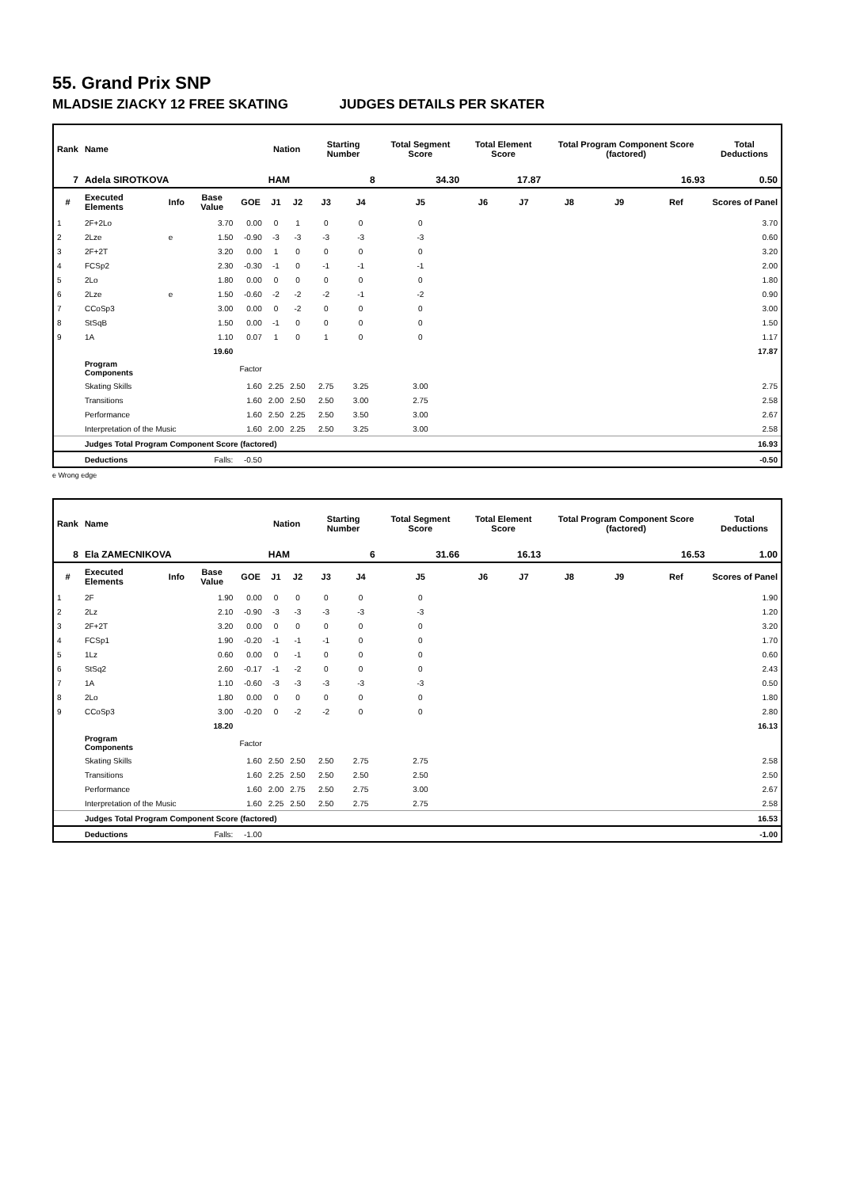55. Grand Prix SNP
MLADSIE ZIACKY 12 FREE SKATING JUDGES DETAILS PER SKATER
| Rank | Name | | | | Nation | | Starting Number | | Total Segment Score | Total Element Score | | Total Program Component Score (factored) | | | Total Deductions |
| --- | --- | --- | --- | --- | --- | --- | --- | --- | --- | --- | --- | --- | --- | --- | --- |
| 7 | Adela SIROTKOVA | | | | HAM | | 8 | | 34.30 | 17.87 | | 16.93 | | | 0.50 |
| # | Executed Elements | Info | Base Value | GOE | J1 | J2 | J3 | J4 | J5 | J6 | J7 | J8 | J9 | Ref | Scores of Panel |
| 1 | 2F+2Lo | | 3.70 | 0.00 | 0 | 1 | 0 | 0 | 0 | | | | | | 3.70 |
| 2 | 2Lze | e | 1.50 | -0.90 | -3 | -3 | -3 | -3 | -3 | | | | | | 0.60 |
| 3 | 2F+2T | | 3.20 | 0.00 | 1 | 0 | 0 | 0 | 0 | | | | | | 3.20 |
| 4 | FCSp2 | | 2.30 | -0.30 | -1 | 0 | -1 | -1 | -1 | | | | | | 2.00 |
| 5 | 2Lo | | 1.80 | 0.00 | 0 | 0 | 0 | 0 | 0 | | | | | | 1.80 |
| 6 | 2Lze | e | 1.50 | -0.60 | -2 | -2 | -2 | -1 | -2 | | | | | | 0.90 |
| 7 | CCoSp3 | | 3.00 | 0.00 | 0 | -2 | 0 | 0 | 0 | | | | | | 3.00 |
| 8 | StSqB | | 1.50 | 0.00 | -1 | 0 | 0 | 0 | 0 | | | | | | 1.50 |
| 9 | 1A | | 1.10 | 0.07 | 1 | 0 | 1 | 0 | 0 | | | | | | 1.17 |
| | | | 19.60 | | | | | | | | | | | | 17.87 |
| | Program Components | | | Factor | | | | | | | | | | | |
| | Skating Skills | | | 1.60 | 2.25 | 2.50 | 2.75 | 3.25 | 3.00 | | | | | | 2.75 |
| | Transitions | | | 1.60 | 2.00 | 2.50 | 2.50 | 3.00 | 2.75 | | | | | | 2.58 |
| | Performance | | | 1.60 | 2.50 | 2.25 | 2.50 | 3.50 | 3.00 | | | | | | 2.67 |
| | Interpretation of the Music | | | 1.60 | 2.00 | 2.25 | 2.50 | 3.25 | 3.00 | | | | | | 2.58 |
| | Judges Total Program Component Score (factored) | | | | | | | | | | | | | | 16.93 |
| | Deductions | | Falls: | -0.50 | | | | | | | | | | | -0.50 |
e Wrong edge
| Rank | Name | | | | Nation | | Starting Number | | Total Segment Score | Total Element Score | | Total Program Component Score (factored) | | | Total Deductions |
| --- | --- | --- | --- | --- | --- | --- | --- | --- | --- | --- | --- | --- | --- | --- | --- |
| 8 | Ela ZAMECNIKOVA | | | | HAM | | 6 | | 31.66 | 16.13 | | 16.53 | | | 1.00 |
| # | Executed Elements | Info | Base Value | GOE | J1 | J2 | J3 | J4 | J5 | J6 | J7 | J8 | J9 | Ref | Scores of Panel |
| 1 | 2F | | 1.90 | 0.00 | 0 | 0 | 0 | 0 | 0 | | | | | | 1.90 |
| 2 | 2Lz | | 2.10 | -0.90 | -3 | -3 | -3 | -3 | -3 | | | | | | 1.20 |
| 3 | 2F+2T | | 3.20 | 0.00 | 0 | 0 | 0 | 0 | 0 | | | | | | 3.20 |
| 4 | FCSp1 | | 1.90 | -0.20 | -1 | -1 | -1 | 0 | 0 | | | | | | 1.70 |
| 5 | 1Lz | | 0.60 | 0.00 | 0 | -1 | 0 | 0 | 0 | | | | | | 0.60 |
| 6 | StSq2 | | 2.60 | -0.17 | -1 | -2 | 0 | 0 | 0 | | | | | | 2.43 |
| 7 | 1A | | 1.10 | -0.60 | -3 | -3 | -3 | -3 | -3 | | | | | | 0.50 |
| 8 | 2Lo | | 1.80 | 0.00 | 0 | 0 | 0 | 0 | 0 | | | | | | 1.80 |
| 9 | CCoSp3 | | 3.00 | -0.20 | 0 | -2 | -2 | 0 | 0 | | | | | | 2.80 |
| | | | 18.20 | | | | | | | | | | | | 16.13 |
| | Program Components | | | Factor | | | | | | | | | | | |
| | Skating Skills | | | 1.60 | 2.50 | 2.50 | 2.50 | 2.75 | 2.75 | | | | | | 2.58 |
| | Transitions | | | 1.60 | 2.25 | 2.50 | 2.50 | 2.50 | 2.50 | | | | | | 2.50 |
| | Performance | | | 1.60 | 2.00 | 2.75 | 2.50 | 2.75 | 3.00 | | | | | | 2.67 |
| | Interpretation of the Music | | | 1.60 | 2.25 | 2.50 | 2.50 | 2.75 | 2.75 | | | | | | 2.58 |
| | Judges Total Program Component Score (factored) | | | | | | | | | | | | | | 16.53 |
| | Deductions | | Falls: | -1.00 | | | | | | | | | | | -1.00 |